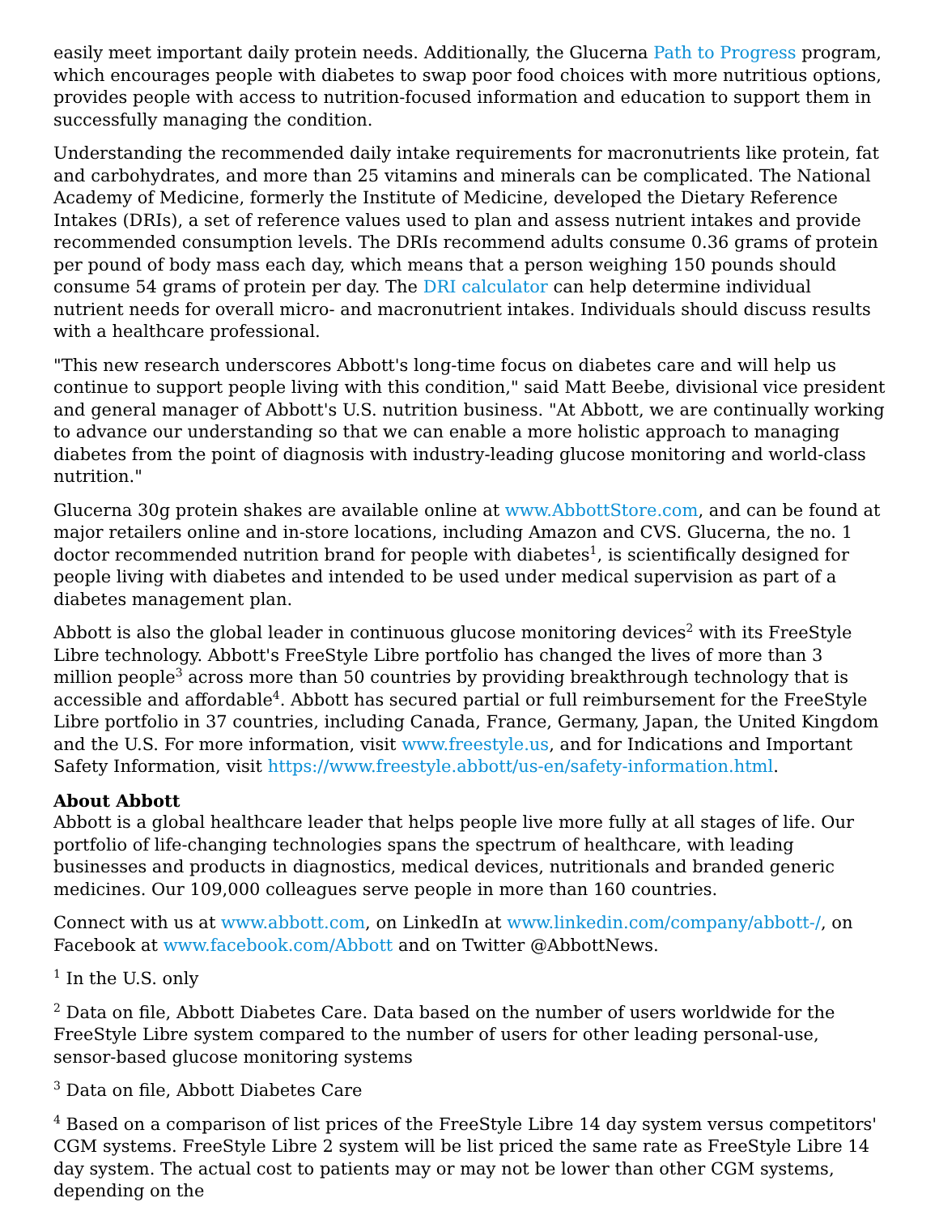easily meet important daily protein needs. Additionally, the Glucerna Path to Progress program, which encourages people with diabetes to swap poor food choices with more nutritious options, provides people with access to nutrition-focused information and education to support them in successfully managing the condition.
Understanding the recommended daily intake requirements for macronutrients like protein, fat and carbohydrates, and more than 25 vitamins and minerals can be complicated. The National Academy of Medicine, formerly the Institute of Medicine, developed the Dietary Reference Intakes (DRIs), a set of reference values used to plan and assess nutrient intakes and provide recommended consumption levels. The DRIs recommend adults consume 0.36 grams of protein per pound of body mass each day, which means that a person weighing 150 pounds should consume 54 grams of protein per day. The DRI calculator can help determine individual nutrient needs for overall micro- and macronutrient intakes. Individuals should discuss results with a healthcare professional.
"This new research underscores Abbott's long-time focus on diabetes care and will help us continue to support people living with this condition," said Matt Beebe, divisional vice president and general manager of Abbott's U.S. nutrition business. "At Abbott, we are continually working to advance our understanding so that we can enable a more holistic approach to managing diabetes from the point of diagnosis with industry-leading glucose monitoring and world-class nutrition."
Glucerna 30g protein shakes are available online at www.AbbottStore.com, and can be found at major retailers online and in-store locations, including Amazon and CVS. Glucerna, the no. 1 doctor recommended nutrition brand for people with diabetes<sup>1</sup>, is scientifically designed for people living with diabetes and intended to be used under medical supervision as part of a diabetes management plan.
Abbott is also the global leader in continuous glucose monitoring devices<sup>2</sup> with its FreeStyle Libre technology. Abbott's FreeStyle Libre portfolio has changed the lives of more than 3 million people<sup>3</sup> across more than 50 countries by providing breakthrough technology that is accessible and affordable<sup>4</sup>. Abbott has secured partial or full reimbursement for the FreeStyle Libre portfolio in 37 countries, including Canada, France, Germany, Japan, the United Kingdom and the U.S. For more information, visit www.freestyle.us, and for Indications and Important Safety Information, visit https://www.freestyle.abbott/us-en/safety-information.html.
About Abbott
Abbott is a global healthcare leader that helps people live more fully at all stages of life. Our portfolio of life-changing technologies spans the spectrum of healthcare, with leading businesses and products in diagnostics, medical devices, nutritionals and branded generic medicines. Our 109,000 colleagues serve people in more than 160 countries.
Connect with us at www.abbott.com, on LinkedIn at www.linkedin.com/company/abbott-/, on Facebook at www.facebook.com/Abbott and on Twitter @AbbottNews.
<sup>1</sup> In the U.S. only
<sup>2</sup> Data on file, Abbott Diabetes Care. Data based on the number of users worldwide for the FreeStyle Libre system compared to the number of users for other leading personal-use, sensor-based glucose monitoring systems
<sup>3</sup> Data on file, Abbott Diabetes Care
<sup>4</sup> Based on a comparison of list prices of the FreeStyle Libre 14 day system versus competitors' CGM systems. FreeStyle Libre 2 system will be list priced the same rate as FreeStyle Libre 14 day system. The actual cost to patients may or may not be lower than other CGM systems, depending on the